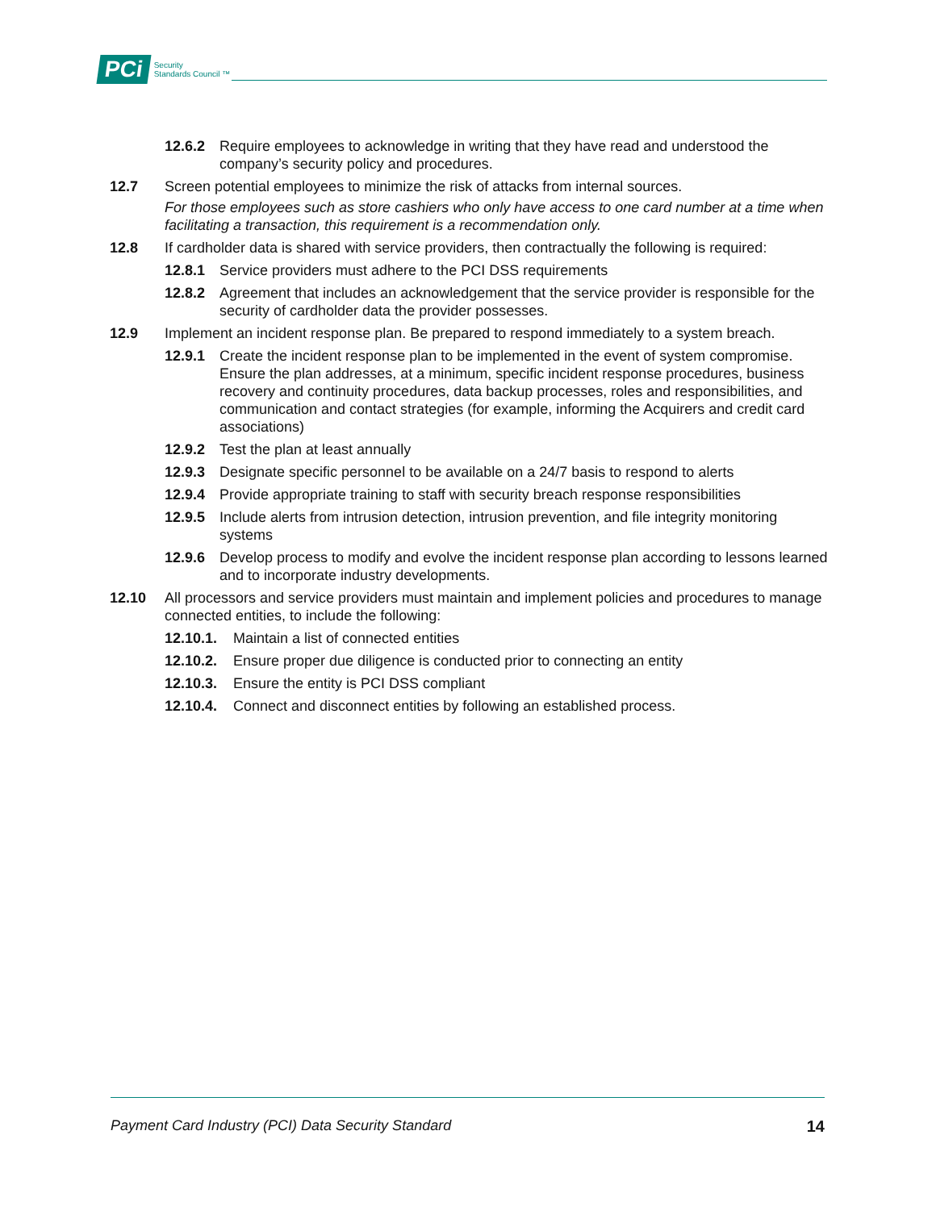PCi Security
Standards Council ™
12.6.2 Require employees to acknowledge in writing that they have read and understood the company’s security policy and procedures.
12.7 Screen potential employees to minimize the risk of attacks from internal sources.
For those employees such as store cashiers who only have access to one card number at a time when facilitating a transaction, this requirement is a recommendation only.
12.8 If cardholder data is shared with service providers, then contractually the following is required:
12.8.1 Service providers must adhere to the PCI DSS requirements
12.8.2 Agreement that includes an acknowledgement that the service provider is responsible for the security of cardholder data the provider possesses.
12.9 Implement an incident response plan. Be prepared to respond immediately to a system breach.
12.9.1 Create the incident response plan to be implemented in the event of system compromise. Ensure the plan addresses, at a minimum, specific incident response procedures, business recovery and continuity procedures, data backup processes, roles and responsibilities, and communication and contact strategies (for example, informing the Acquirers and credit card associations)
12.9.2 Test the plan at least annually
12.9.3 Designate specific personnel to be available on a 24/7 basis to respond to alerts
12.9.4 Provide appropriate training to staff with security breach response responsibilities
12.9.5 Include alerts from intrusion detection, intrusion prevention, and file integrity monitoring systems
12.9.6 Develop process to modify and evolve the incident response plan according to lessons learned and to incorporate industry developments.
12.10 All processors and service providers must maintain and implement policies and procedures to manage connected entities, to include the following:
12.10.1. Maintain a list of connected entities
12.10.2. Ensure proper due diligence is conducted prior to connecting an entity
12.10.3. Ensure the entity is PCI DSS compliant
12.10.4. Connect and disconnect entities by following an established process.
Payment Card Industry (PCI) Data Security Standard 14